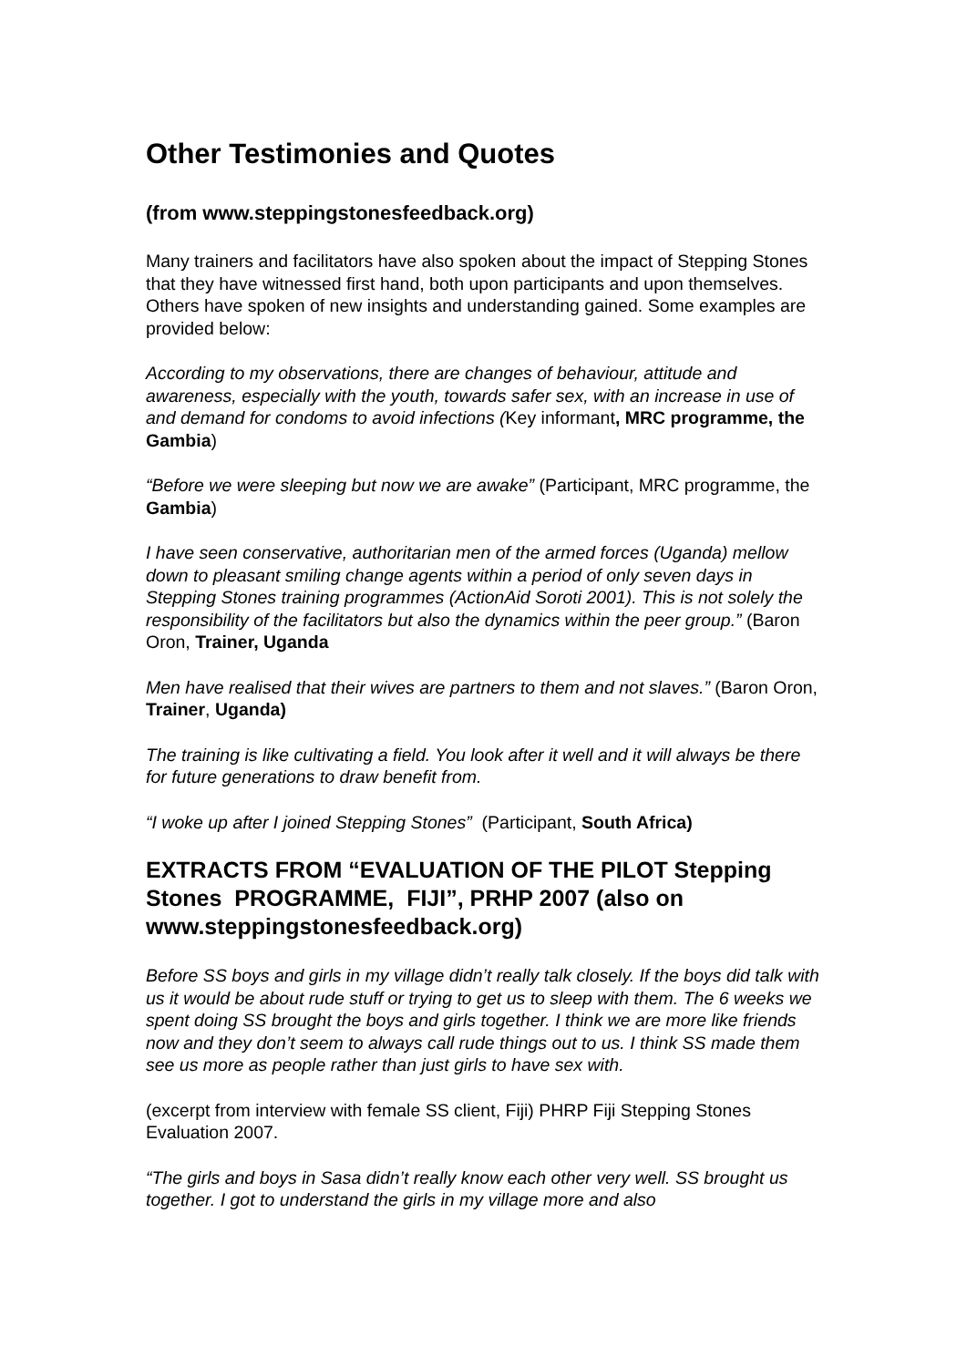Other Testimonies and Quotes
(from www.steppingstonesfeedback.org)
Many trainers and facilitators have also spoken about the impact of Stepping Stones that they have witnessed first hand, both upon participants and upon themselves. Others have spoken of new insights and understanding gained. Some examples are provided below:
According to my observations, there are changes of behaviour, attitude and awareness, especially with the youth, towards safer sex, with an increase in use of and demand for condoms to avoid infections (Key informant, MRC programme, the Gambia)
“Before we were sleeping but now we are awake” (Participant, MRC programme, the Gambia)
I have seen conservative, authoritarian men of the armed forces (Uganda) mellow down to pleasant smiling change agents within a period of only seven days in Stepping Stones training programmes (ActionAid Soroti 2001). This is not solely the responsibility of the facilitators but also the dynamics within the peer group.” (Baron Oron, Trainer, Uganda
Men have realised that their wives are partners to them and not slaves.” (Baron Oron, Trainer, Uganda)
The training is like cultivating a field. You look after it well and it will always be there for future generations to draw benefit from.
“I woke up after I joined Stepping Stones” (Participant, South Africa)
EXTRACTS FROM “EVALUATION OF THE PILOT Stepping Stones PROGRAMME, FIJI”, PRHP 2007 (also on www.steppingstonesfeedback.org)
Before SS boys and girls in my village didn’t really talk closely. If the boys did talk with us it would be about rude stuff or trying to get us to sleep with them. The 6 weeks we spent doing SS brought the boys and girls together. I think we are more like friends now and they don’t seem to always call rude things out to us. I think SS made them see us more as people rather than just girls to have sex with.
(excerpt from interview with female SS client, Fiji) PHRP Fiji Stepping Stones Evaluation 2007.
“The girls and boys in Sasa didn’t really know each other very well. SS brought us together. I got to understand the girls in my village more and also